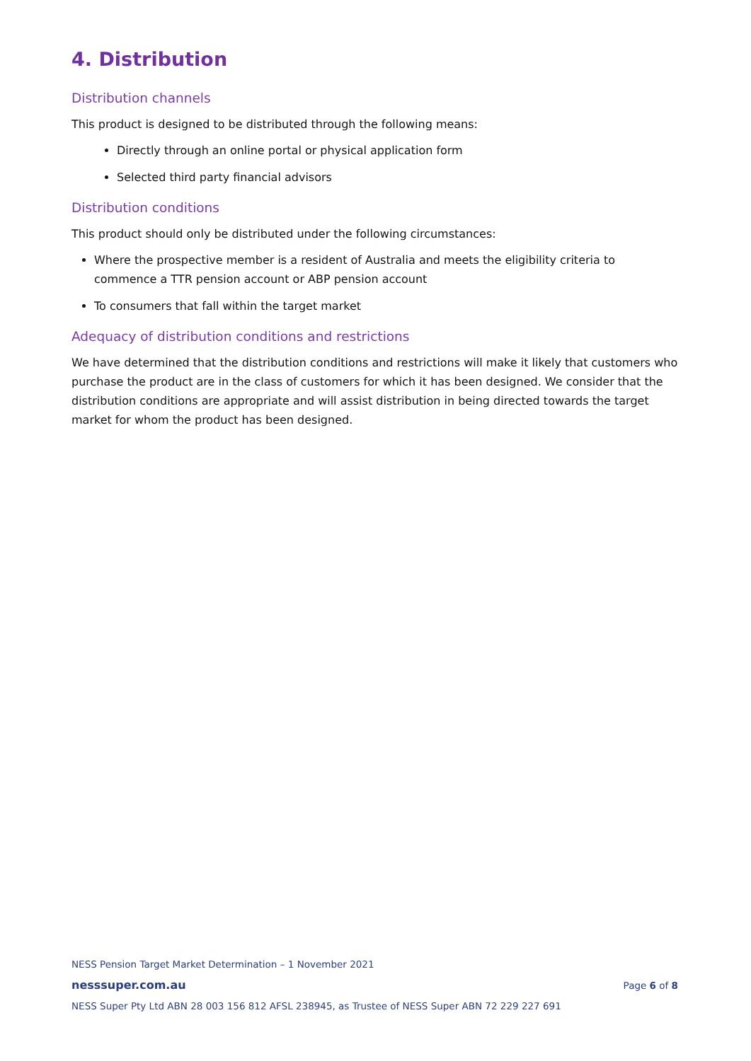4. Distribution
Distribution channels
This product is designed to be distributed through the following means:
Directly through an online portal or physical application form
Selected third party financial advisors
Distribution conditions
This product should only be distributed under the following circumstances:
Where the prospective member is a resident of Australia and meets the eligibility criteria to commence a TTR pension account or ABP pension account
To consumers that fall within the target market
Adequacy of distribution conditions and restrictions
We have determined that the distribution conditions and restrictions will make it likely that customers who purchase the product are in the class of customers for which it has been designed. We consider that the distribution conditions are appropriate and will assist distribution in being directed towards the target market for whom the product has been designed.
NESS Pension Target Market Determination – 1 November 2021
nesssuper.com.au Page 6 of 8
NESS Super Pty Ltd ABN 28 003 156 812 AFSL 238945, as Trustee of NESS Super ABN 72 229 227 691